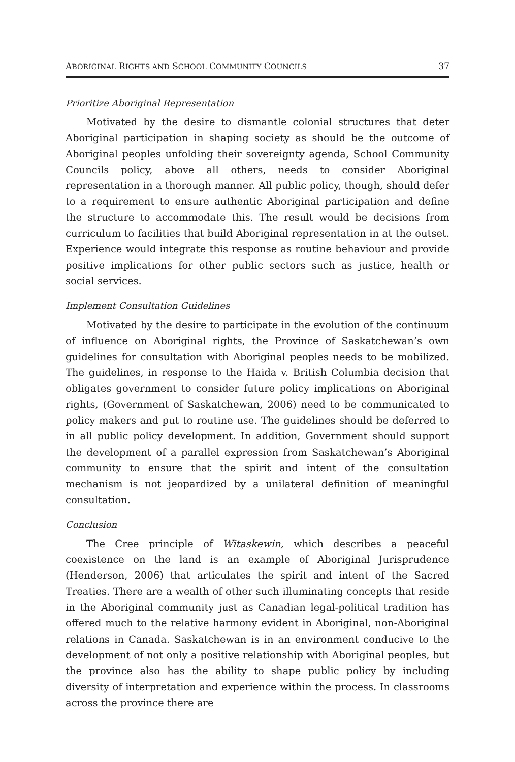ABORIGINAL RIGHTS AND SCHOOL COMMUNITY COUNCILS 37
Prioritize Aboriginal Representation
Motivated by the desire to dismantle colonial structures that deter Aboriginal participation in shaping society as should be the outcome of Aboriginal peoples unfolding their sovereignty agenda, School Community Councils policy, above all others, needs to consider Aboriginal representation in a thorough manner. All public policy, though, should defer to a requirement to ensure authentic Aboriginal participation and define the structure to accommodate this. The result would be decisions from curriculum to facilities that build Aboriginal representation in at the outset. Experience would integrate this response as routine behaviour and provide positive implications for other public sectors such as justice, health or social services.
Implement Consultation Guidelines
Motivated by the desire to participate in the evolution of the continuum of influence on Aboriginal rights, the Province of Saskatchewan’s own guidelines for consultation with Aboriginal peoples needs to be mobilized. The guidelines, in response to the Haida v. British Columbia decision that obligates government to consider future policy implications on Aboriginal rights, (Government of Saskatchewan, 2006) need to be communicated to policy makers and put to routine use. The guidelines should be deferred to in all public policy development. In addition, Government should support the development of a parallel expression from Saskatchewan’s Aboriginal community to ensure that the spirit and intent of the consultation mechanism is not jeopardized by a unilateral definition of meaningful consultation.
Conclusion
The Cree principle of Witaskewin, which describes a peaceful coexistence on the land is an example of Aboriginal Jurisprudence (Henderson, 2006) that articulates the spirit and intent of the Sacred Treaties. There are a wealth of other such illuminating concepts that reside in the Aboriginal community just as Canadian legal-political tradition has offered much to the relative harmony evident in Aboriginal, non-Aboriginal relations in Canada. Saskatchewan is in an environment conducive to the development of not only a positive relationship with Aboriginal peoples, but the province also has the ability to shape public policy by including diversity of interpretation and experience within the process. In classrooms across the province there are